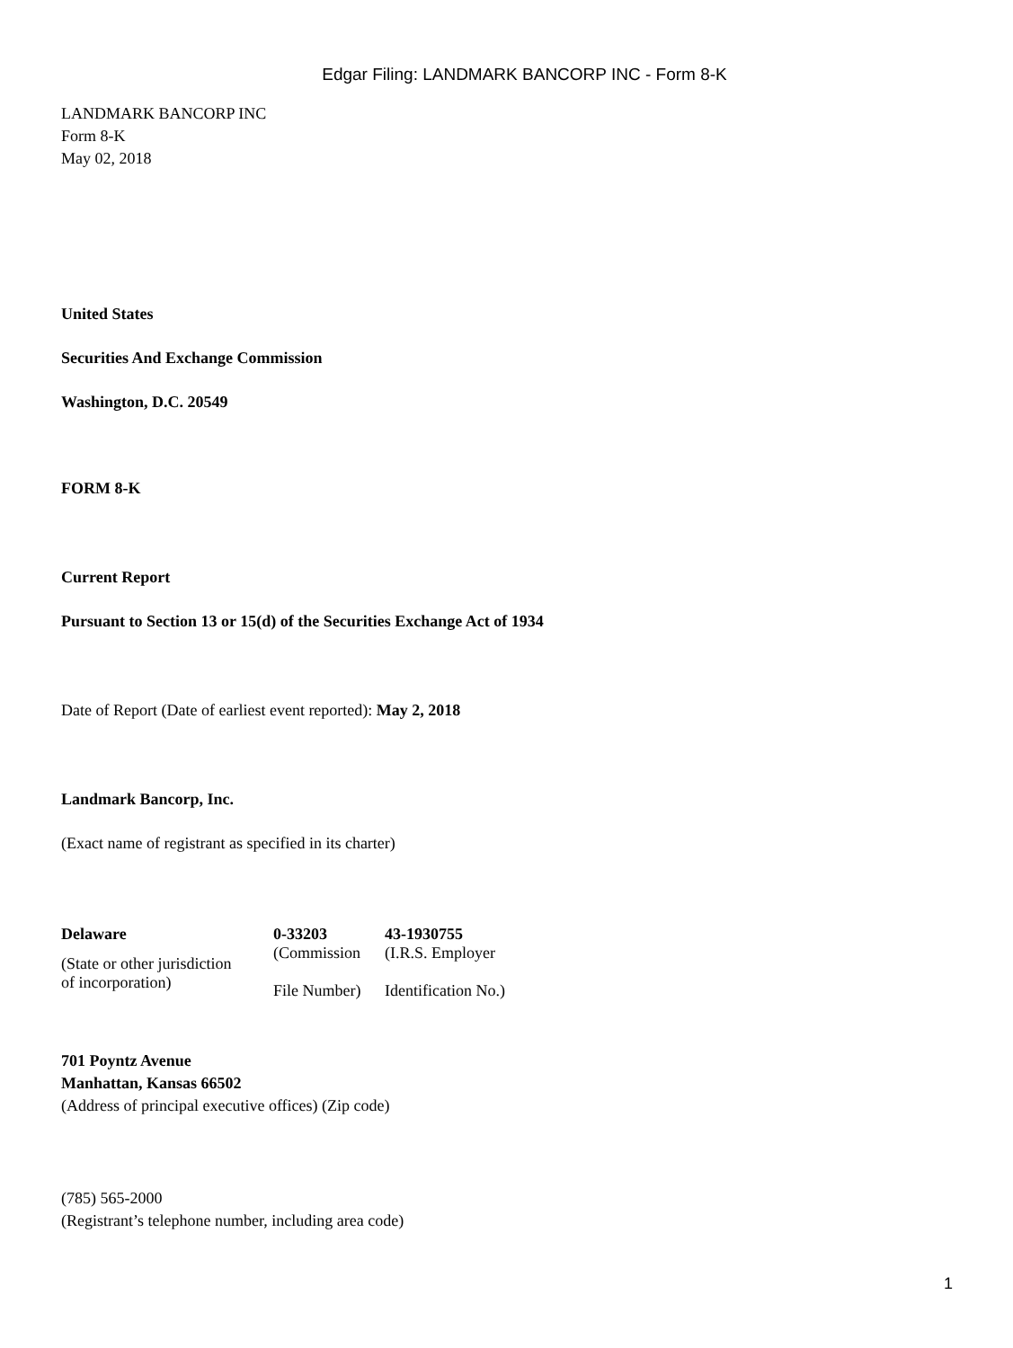Edgar Filing: LANDMARK BANCORP INC - Form 8-K
LANDMARK BANCORP INC
Form 8-K
May 02, 2018
United States
Securities And Exchange Commission
Washington, D.C. 20549
FORM 8-K
Current Report
Pursuant to Section 13 or 15(d) of the Securities Exchange Act of 1934
Date of Report (Date of earliest event reported): May 2, 2018
Landmark Bancorp, Inc.
(Exact name of registrant as specified in its charter)
| Delaware | 0-33203 | 43-1930755 |
| (State or other jurisdiction of incorporation) | (Commission File Number) | (I.R.S. Employer Identification No.) |
701 Poyntz Avenue
Manhattan, Kansas 66502
(Address of principal executive offices) (Zip code)
(785) 565-2000
(Registrant’s telephone number, including area code)
1